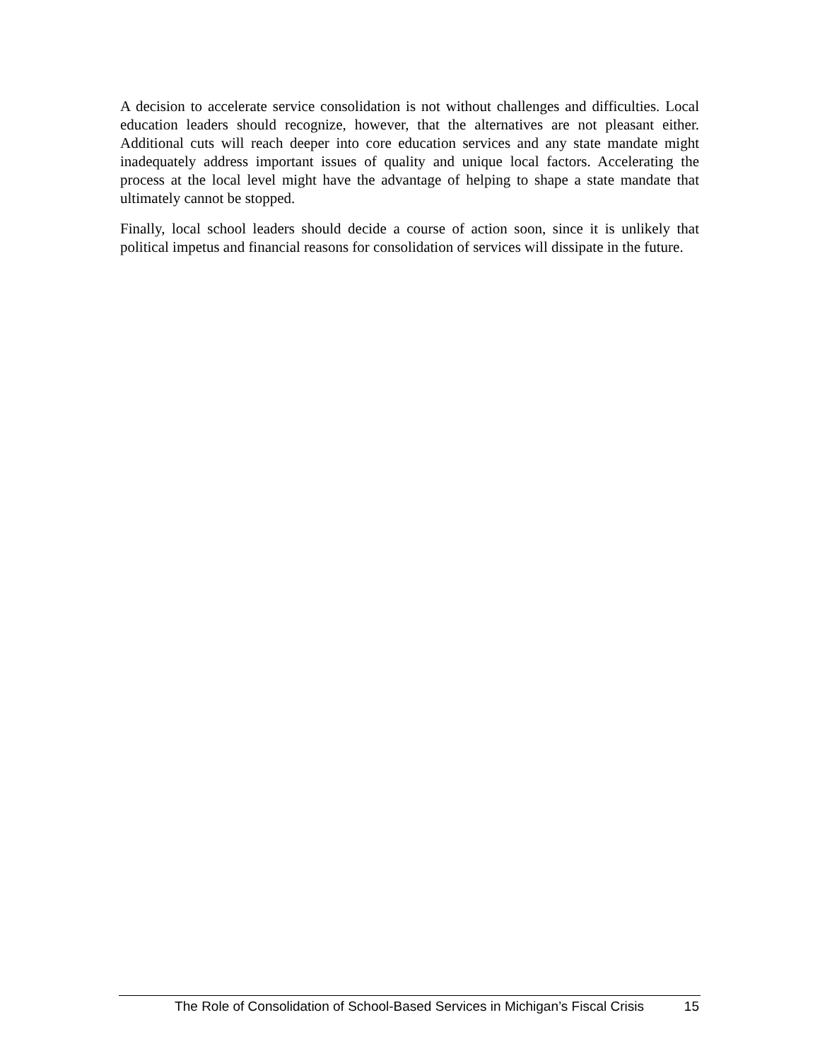A decision to accelerate service consolidation is not without challenges and difficulties. Local education leaders should recognize, however, that the alternatives are not pleasant either. Additional cuts will reach deeper into core education services and any state mandate might inadequately address important issues of quality and unique local factors. Accelerating the process at the local level might have the advantage of helping to shape a state mandate that ultimately cannot be stopped.
Finally, local school leaders should decide a course of action soon, since it is unlikely that political impetus and financial reasons for consolidation of services will dissipate in the future.
The Role of Consolidation of School-Based Services in Michigan’s Fiscal Crisis 15